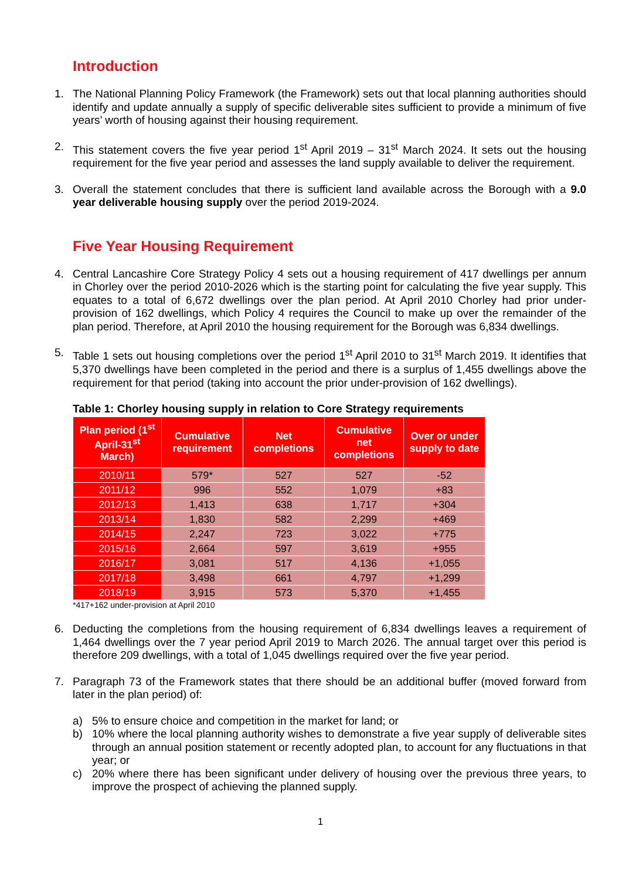Introduction
1. The National Planning Policy Framework (the Framework) sets out that local planning authorities should identify and update annually a supply of specific deliverable sites sufficient to provide a minimum of five years’ worth of housing against their housing requirement.
2. This statement covers the five year period 1<sup>st</sup> April 2019 – 31<sup>st</sup> March 2024. It sets out the housing requirement for the five year period and assesses the land supply available to deliver the requirement.
3. Overall the statement concludes that there is sufficient land available across the Borough with a 9.0 year deliverable housing supply over the period 2019-2024.
Five Year Housing Requirement
4. Central Lancashire Core Strategy Policy 4 sets out a housing requirement of 417 dwellings per annum in Chorley over the period 2010-2026 which is the starting point for calculating the five year supply. This equates to a total of 6,672 dwellings over the plan period. At April 2010 Chorley had prior under-provision of 162 dwellings, which Policy 4 requires the Council to make up over the remainder of the plan period. Therefore, at April 2010 the housing requirement for the Borough was 6,834 dwellings.
5. Table 1 sets out housing completions over the period 1<sup>st</sup> April 2010 to 31<sup>st</sup> March 2019. It identifies that 5,370 dwellings have been completed in the period and there is a surplus of 1,455 dwellings above the requirement for that period (taking into account the prior under-provision of 162 dwellings).
Table 1: Chorley housing supply in relation to Core Strategy requirements
| Plan period (1<sup>st</sup> April-31<sup>st</sup> March) | Cumulative requirement | Net completions | Cumulative net completions | Over or under supply to date |
| --- | --- | --- | --- | --- |
| 2010/11 | 579* | 527 | 527 | -52 |
| 2011/12 | 996 | 552 | 1,079 | +83 |
| 2012/13 | 1,413 | 638 | 1,717 | +304 |
| 2013/14 | 1,830 | 582 | 2,299 | +469 |
| 2014/15 | 2,247 | 723 | 3,022 | +775 |
| 2015/16 | 2,664 | 597 | 3,619 | +955 |
| 2016/17 | 3,081 | 517 | 4,136 | +1,055 |
| 2017/18 | 3,498 | 661 | 4,797 | +1,299 |
| 2018/19 | 3,915 | 573 | 5,370 | +1,455 |
*417+162 under-provision at April 2010
6. Deducting the completions from the housing requirement of 6,834 dwellings leaves a requirement of 1,464 dwellings over the 7 year period April 2019 to March 2026. The annual target over this period is therefore 209 dwellings, with a total of 1,045 dwellings required over the five year period.
7. Paragraph 73 of the Framework states that there should be an additional buffer (moved forward from later in the plan period) of:
a) 5% to ensure choice and competition in the market for land; or
b) 10% where the local planning authority wishes to demonstrate a five year supply of deliverable sites through an annual position statement or recently adopted plan, to account for any fluctuations in that year; or
c) 20% where there has been significant under delivery of housing over the previous three years, to improve the prospect of achieving the planned supply.
1